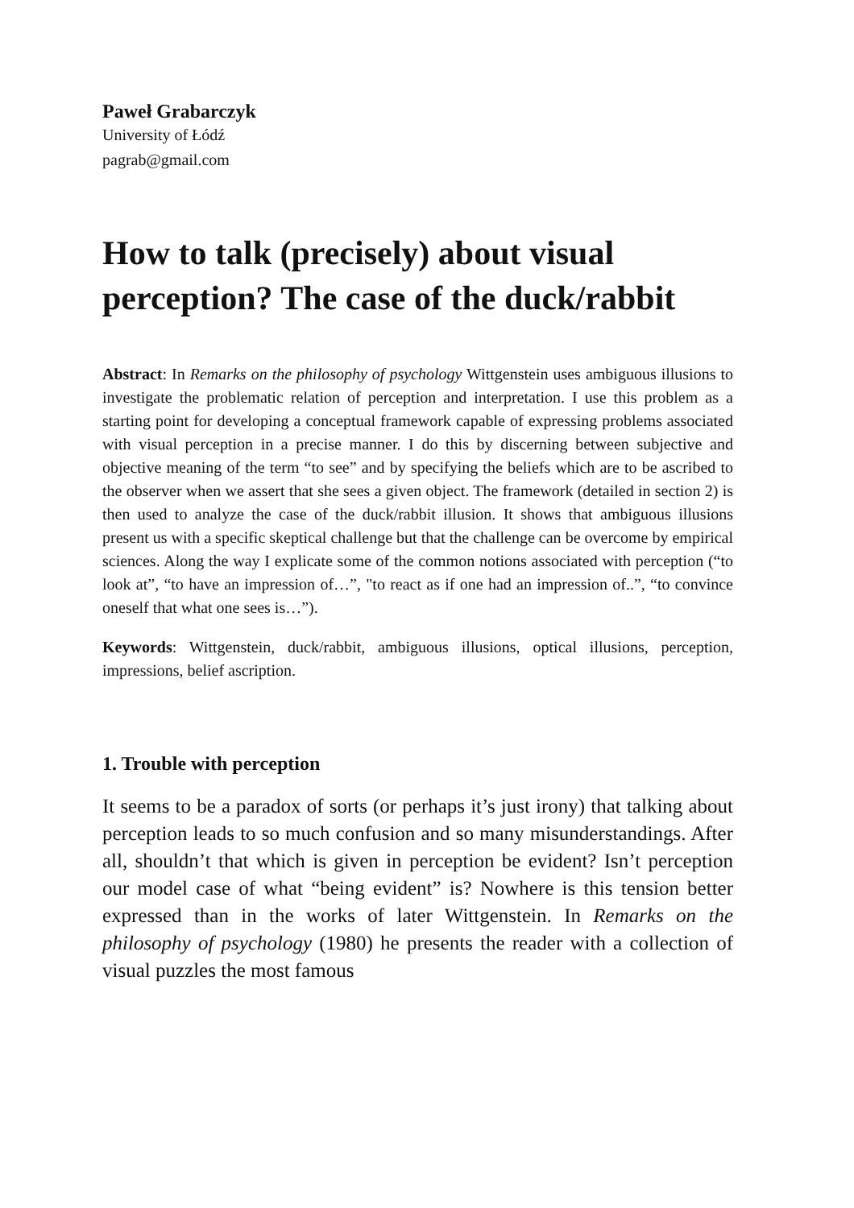Paweł Grabarczyk
University of Łódź
pagrab@gmail.com
How to talk (precisely) about visual perception? The case of the duck/rabbit
Abstract: In Remarks on the philosophy of psychology Wittgenstein uses ambiguous illusions to investigate the problematic relation of perception and interpretation. I use this problem as a starting point for developing a conceptual framework capable of expressing problems associated with visual perception in a precise manner. I do this by discerning between subjective and objective meaning of the term “to see” and by specifying the beliefs which are to be ascribed to the observer when we assert that she sees a given object. The framework (detailed in section 2) is then used to analyze the case of the duck/rabbit illusion. It shows that ambiguous illusions present us with a specific skeptical challenge but that the challenge can be overcome by empirical sciences. Along the way I explicate some of the common notions associated with perception (“to look at”, “to have an impression of…”, "to react as if one had an impression of..”, “to convince oneself that what one sees is…”).
Keywords: Wittgenstein, duck/rabbit, ambiguous illusions, optical illusions, perception, impressions, belief ascription.
1. Trouble with perception
It seems to be a paradox of sorts (or perhaps it’s just irony) that talking about perception leads to so much confusion and so many misunderstandings. After all, shouldn’t that which is given in perception be evident? Isn’t perception our model case of what “being evident” is? Nowhere is this tension better expressed than in the works of later Wittgenstein. In Remarks on the philosophy of psychology (1980) he presents the reader with a collection of visual puzzles the most famous